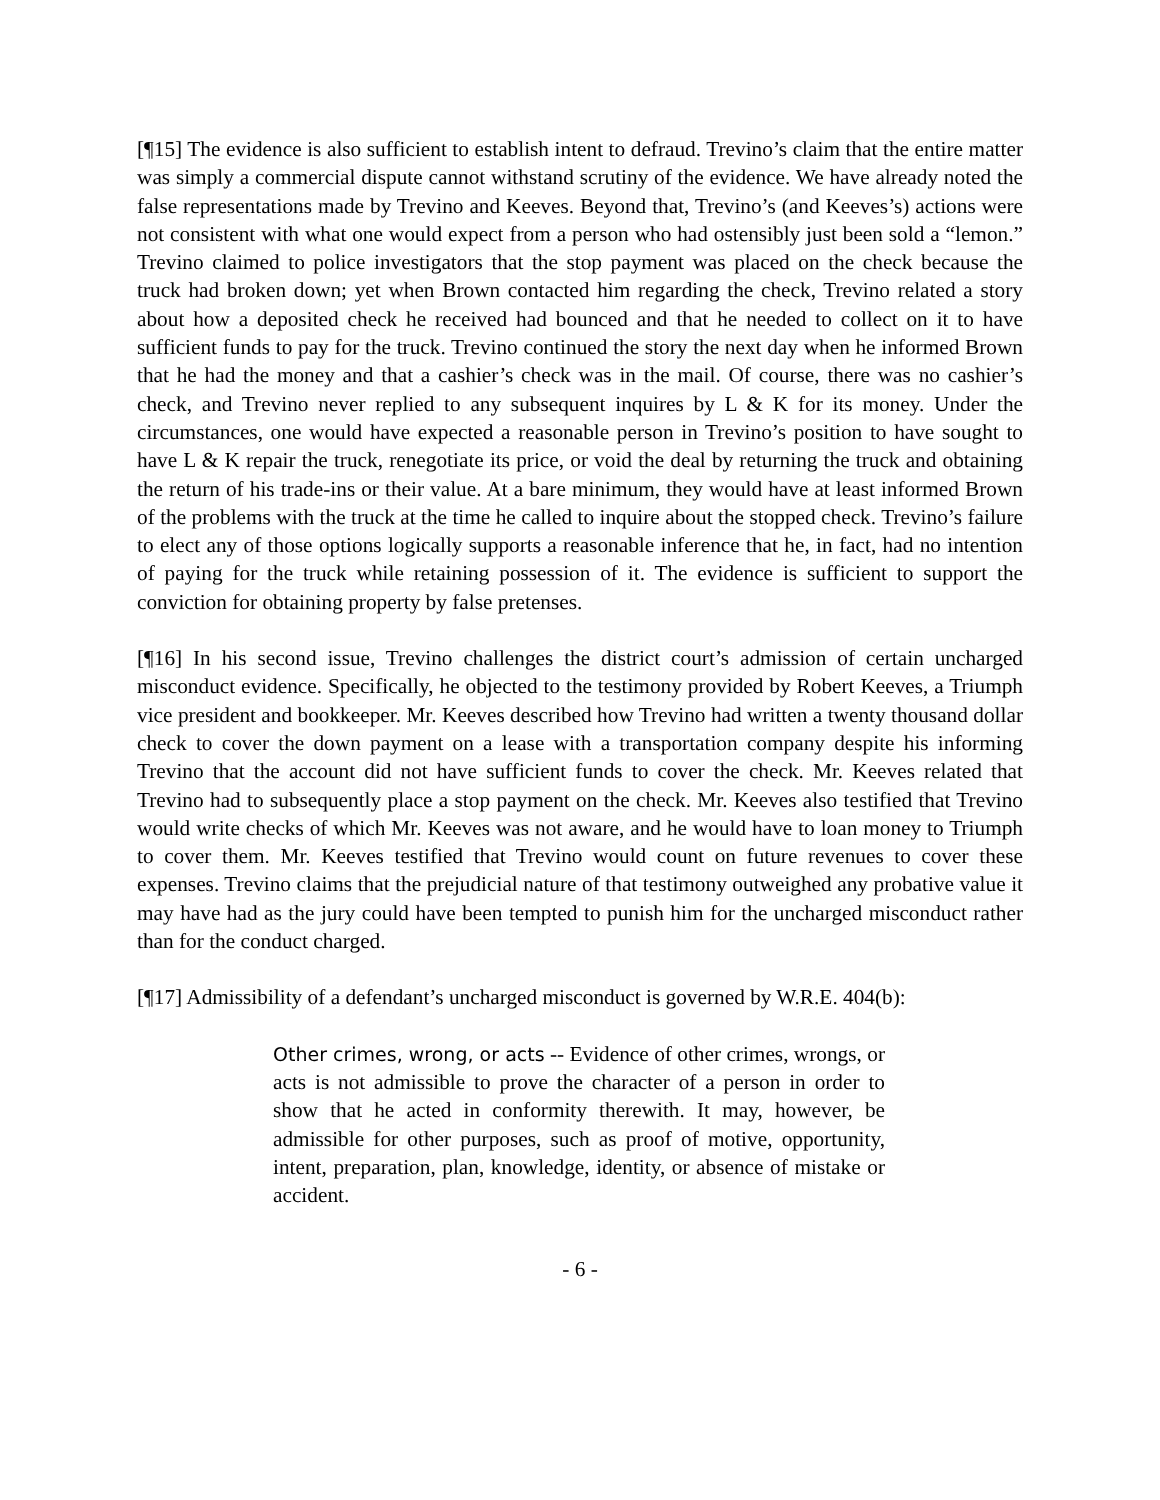[¶15] The evidence is also sufficient to establish intent to defraud. Trevino’s claim that the entire matter was simply a commercial dispute cannot withstand scrutiny of the evidence. We have already noted the false representations made by Trevino and Keeves. Beyond that, Trevino’s (and Keeves’s) actions were not consistent with what one would expect from a person who had ostensibly just been sold a “lemon.” Trevino claimed to police investigators that the stop payment was placed on the check because the truck had broken down; yet when Brown contacted him regarding the check, Trevino related a story about how a deposited check he received had bounced and that he needed to collect on it to have sufficient funds to pay for the truck. Trevino continued the story the next day when he informed Brown that he had the money and that a cashier’s check was in the mail. Of course, there was no cashier’s check, and Trevino never replied to any subsequent inquires by L & K for its money. Under the circumstances, one would have expected a reasonable person in Trevino’s position to have sought to have L & K repair the truck, renegotiate its price, or void the deal by returning the truck and obtaining the return of his trade-ins or their value. At a bare minimum, they would have at least informed Brown of the problems with the truck at the time he called to inquire about the stopped check. Trevino’s failure to elect any of those options logically supports a reasonable inference that he, in fact, had no intention of paying for the truck while retaining possession of it. The evidence is sufficient to support the conviction for obtaining property by false pretenses.
[¶16] In his second issue, Trevino challenges the district court’s admission of certain uncharged misconduct evidence. Specifically, he objected to the testimony provided by Robert Keeves, a Triumph vice president and bookkeeper. Mr. Keeves described how Trevino had written a twenty thousand dollar check to cover the down payment on a lease with a transportation company despite his informing Trevino that the account did not have sufficient funds to cover the check. Mr. Keeves related that Trevino had to subsequently place a stop payment on the check. Mr. Keeves also testified that Trevino would write checks of which Mr. Keeves was not aware, and he would have to loan money to Triumph to cover them. Mr. Keeves testified that Trevino would count on future revenues to cover these expenses. Trevino claims that the prejudicial nature of that testimony outweighed any probative value it may have had as the jury could have been tempted to punish him for the uncharged misconduct rather than for the conduct charged.
[¶17] Admissibility of a defendant’s uncharged misconduct is governed by W.R.E. 404(b):
Other crimes, wrong, or acts -- Evidence of other crimes, wrongs, or acts is not admissible to prove the character of a person in order to show that he acted in conformity therewith. It may, however, be admissible for other purposes, such as proof of motive, opportunity, intent, preparation, plan, knowledge, identity, or absence of mistake or accident.
- 6 -